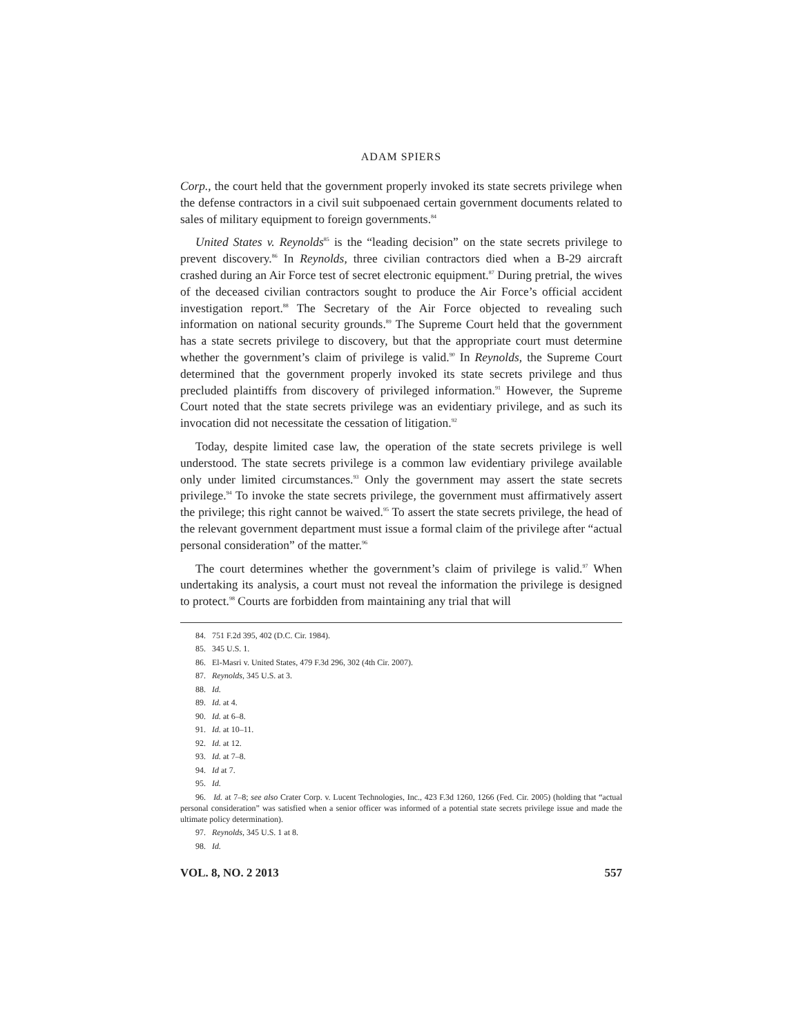ADAM SPIERS
Corp., the court held that the government properly invoked its state secrets privilege when the defense contractors in a civil suit subpoenaed certain government documents related to sales of military equipment to foreign governments.<sup>84</sup>
United States v. Reynolds<sup>85</sup> is the “leading decision” on the state secrets privilege to prevent discovery.<sup>86</sup> In Reynolds, three civilian contractors died when a B-29 aircraft crashed during an Air Force test of secret electronic equipment.<sup>87</sup> During pretrial, the wives of the deceased civilian contractors sought to produce the Air Force’s official accident investigation report.<sup>88</sup> The Secretary of the Air Force objected to revealing such information on national security grounds.<sup>89</sup> The Supreme Court held that the government has a state secrets privilege to discovery, but that the appropriate court must determine whether the government’s claim of privilege is valid.<sup>90</sup> In Reynolds, the Supreme Court determined that the government properly invoked its state secrets privilege and thus precluded plaintiffs from discovery of privileged information.<sup>91</sup> However, the Supreme Court noted that the state secrets privilege was an evidentiary privilege, and as such its invocation did not necessitate the cessation of litigation.<sup>92</sup>
Today, despite limited case law, the operation of the state secrets privilege is well understood. The state secrets privilege is a common law evidentiary privilege available only under limited circumstances.<sup>93</sup> Only the government may assert the state secrets privilege.<sup>94</sup> To invoke the state secrets privilege, the government must affirmatively assert the privilege; this right cannot be waived.<sup>95</sup> To assert the state secrets privilege, the head of the relevant government department must issue a formal claim of the privilege after “actual personal consideration” of the matter.<sup>96</sup>
The court determines whether the government’s claim of privilege is valid.<sup>97</sup> When undertaking its analysis, a court must not reveal the information the privilege is designed to protect.<sup>98</sup> Courts are forbidden from maintaining any trial that will
84. 751 F.2d 395, 402 (D.C. Cir. 1984).
85. 345 U.S. 1.
86. El-Masri v. United States, 479 F.3d 296, 302 (4th Cir. 2007).
87. Reynolds, 345 U.S. at 3.
88. Id.
89. Id. at 4.
90. Id. at 6–8.
91. Id. at 10–11.
92. Id. at 12.
93. Id. at 7–8.
94. Id at 7.
95. Id.
96. Id. at 7–8; see also Crater Corp. v. Lucent Technologies, Inc., 423 F.3d 1260, 1266 (Fed. Cir. 2005) (holding that “actual personal consideration” was satisfied when a senior officer was informed of a potential state secrets privilege issue and made the ultimate policy determination).
97. Reynolds, 345 U.S. 1 at 8.
98. Id.
VOL. 8, NO. 2 2013 557